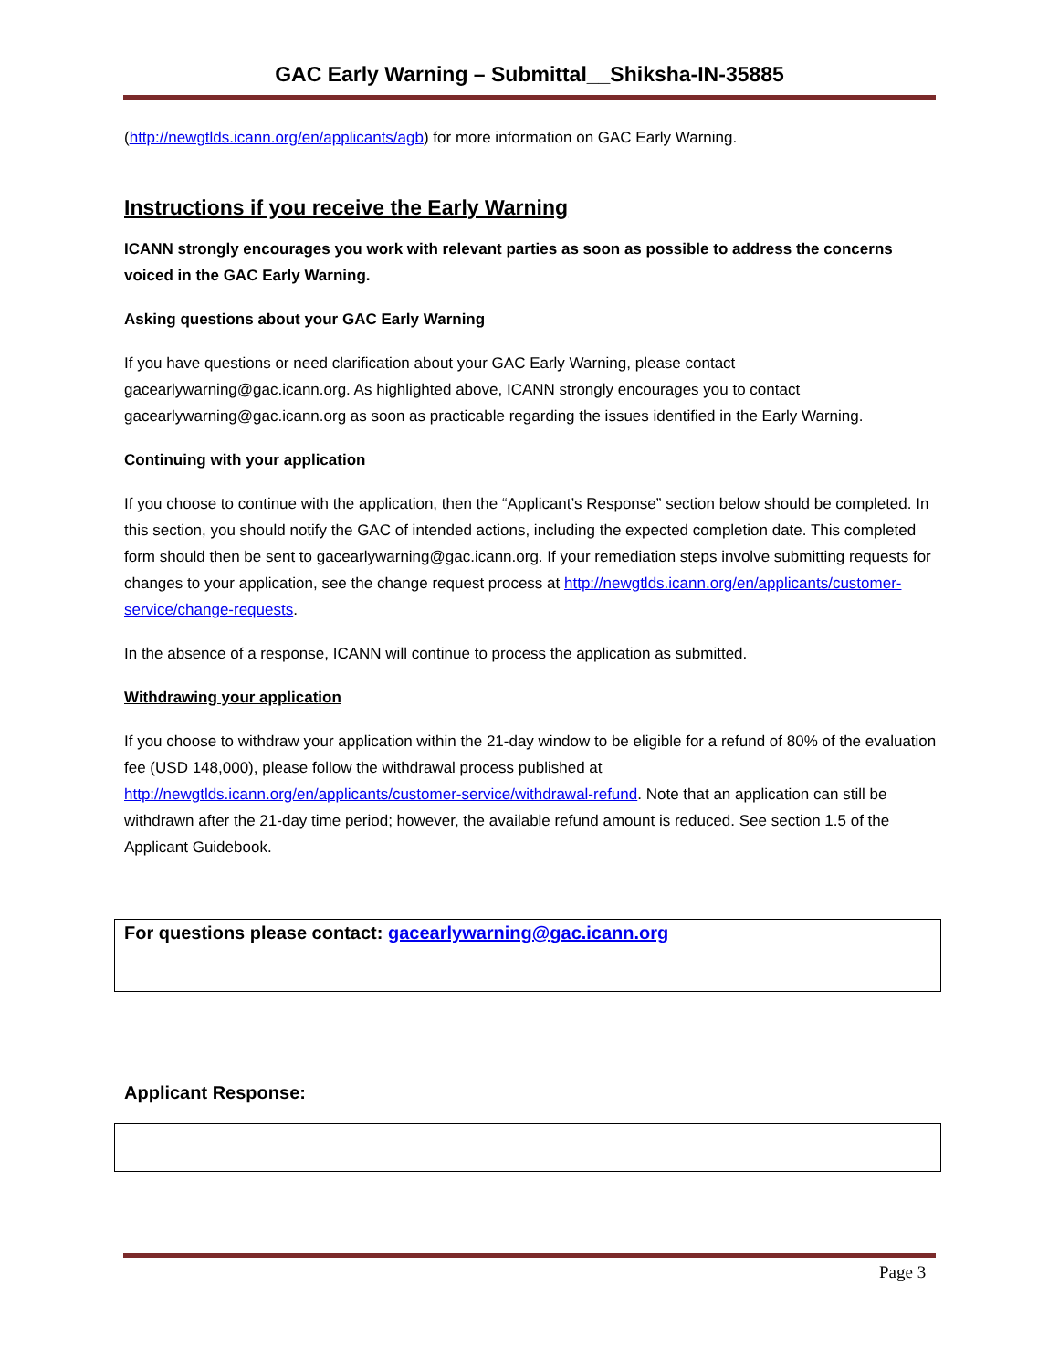GAC Early Warning – Submittal__Shiksha-IN-35885
(http://newgtlds.icann.org/en/applicants/agb) for more information on GAC Early Warning.
Instructions if you receive the Early Warning
ICANN strongly encourages you work with relevant parties as soon as possible to address the concerns voiced in the GAC Early Warning.
Asking questions about your GAC Early Warning
If you have questions or need clarification about your GAC Early Warning, please contact gacearlywarning@gac.icann.org. As highlighted above, ICANN strongly encourages you to contact gacearlywarning@gac.icann.org as soon as practicable regarding the issues identified in the Early Warning.
Continuing with your application
If you choose to continue with the application, then the “Applicant’s Response” section below should be completed. In this section, you should notify the GAC of intended actions, including the expected completion date. This completed form should then be sent to gacearlywarning@gac.icann.org. If your remediation steps involve submitting requests for changes to your application, see the change request process at http://newgtlds.icann.org/en/applicants/customer-service/change-requests.
In the absence of a response, ICANN will continue to process the application as submitted.
Withdrawing your application
If you choose to withdraw your application within the 21-day window to be eligible for a refund of 80% of the evaluation fee (USD 148,000), please follow the withdrawal process published at http://newgtlds.icann.org/en/applicants/customer-service/withdrawal-refund. Note that an application can still be withdrawn after the 21-day time period; however, the available refund amount is reduced. See section 1.5 of the Applicant Guidebook.
For questions please contact: gacearlywarning@gac.icann.org
Applicant Response:
Page 3